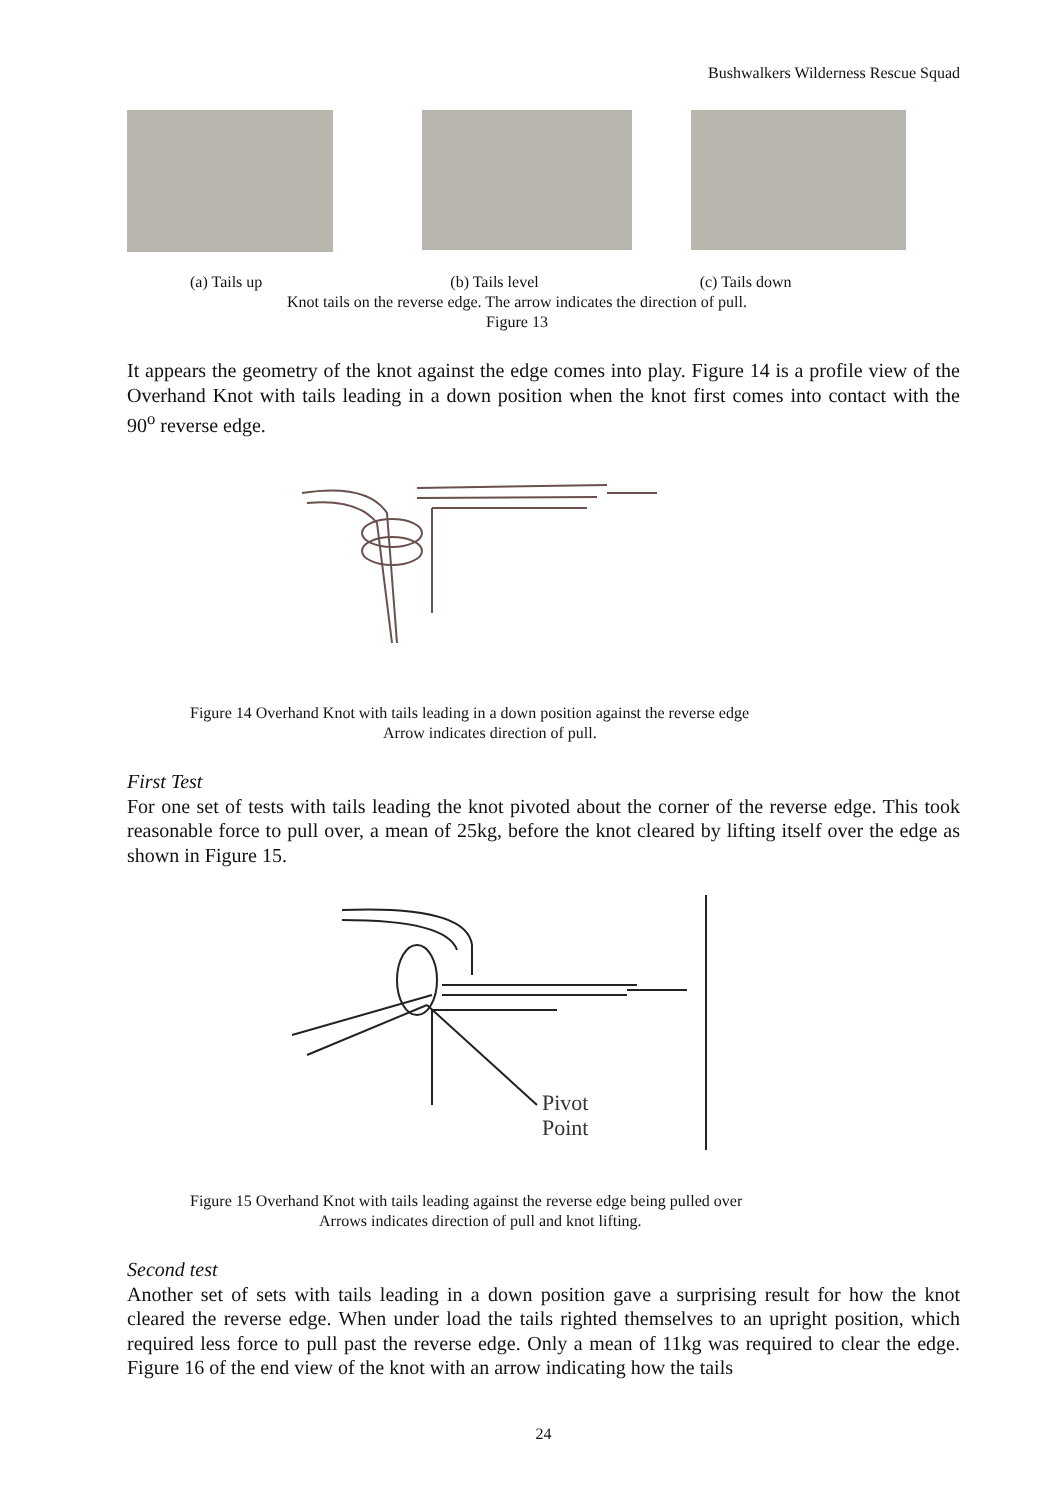Bushwalkers Wilderness Rescue Squad
(a) Tails up (b) Tails level (c) Tails down
Knot tails on the reverse edge. The arrow indicates the direction of pull.
Figure 13
It appears the geometry of the knot against the edge comes into play. Figure 14 is a profile view of the Overhand Knot with tails leading in a down position when the knot first comes into contact with the 90<sup>o</sup> reverse edge.
Figure 14 Overhand Knot with tails leading in a down position against the reverse edge
Arrow indicates direction of pull.
First Test
For one set of tests with tails leading the knot pivoted about the corner of the reverse edge. This took reasonable force to pull over, a mean of 25kg, before the knot cleared by lifting itself over the edge as shown in Figure 15.
Pivot
Point
Figure 15 Overhand Knot with tails leading against the reverse edge being pulled over
Arrows indicates direction of pull and knot lifting.
Second test
Another set of sets with tails leading in a down position gave a surprising result for how the knot cleared the reverse edge. When under load the tails righted themselves to an upright position, which required less force to pull past the reverse edge. Only a mean of 11kg was required to clear the edge. Figure 16 of the end view of the knot with an arrow indicating how the tails
24